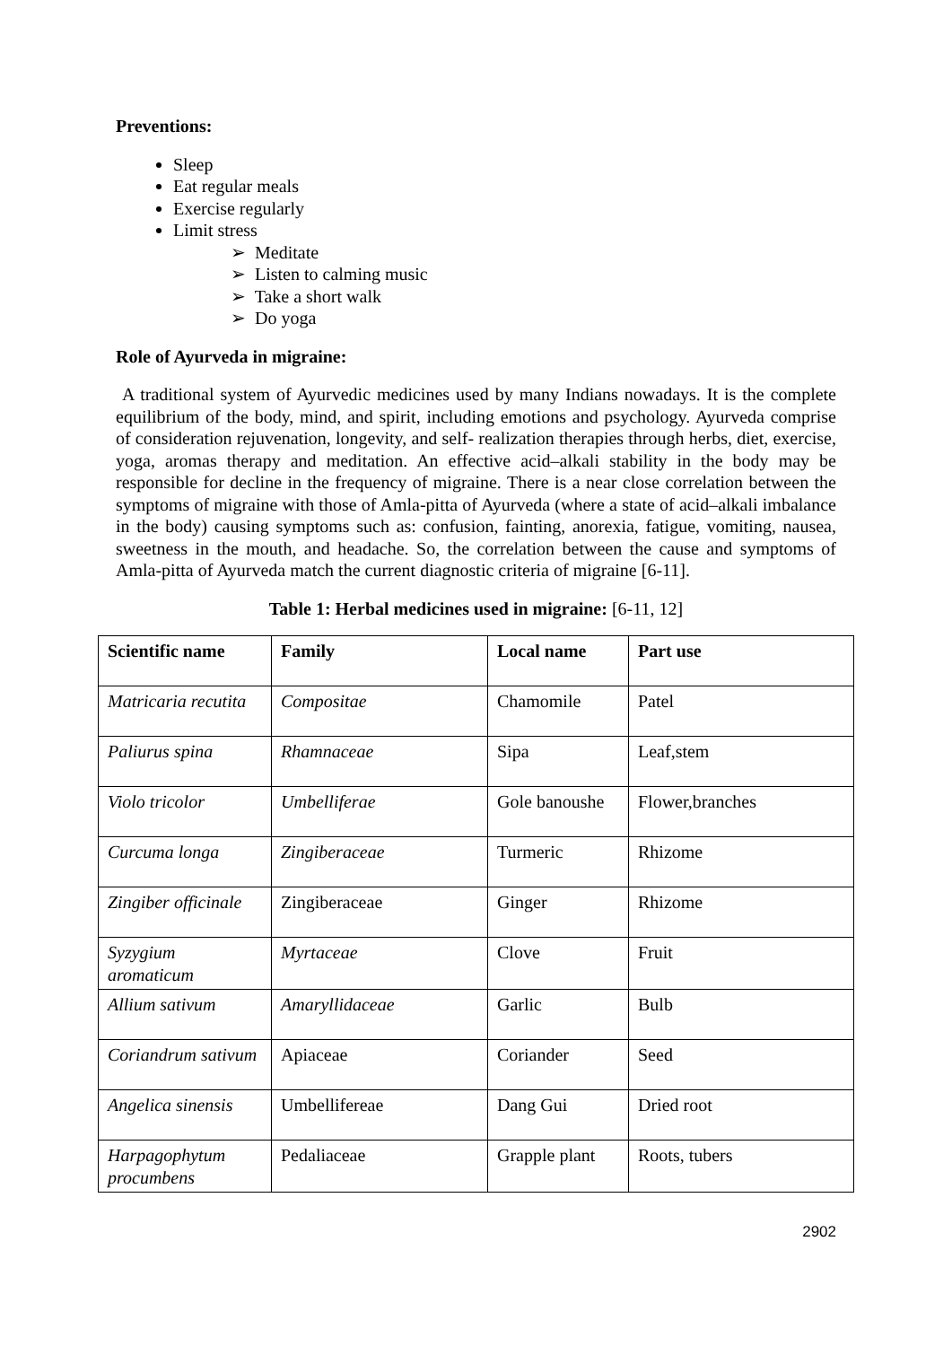Preventions:
Sleep
Eat regular meals
Exercise regularly
Limit stress
➢ Meditate
➢ Listen to calming music
➢ Take a short walk
➢ Do yoga
Role of Ayurveda in migraine:
A traditional system of Ayurvedic medicines used by many Indians nowadays. It is the complete equilibrium of the body, mind, and spirit, including emotions and psychology. Ayurveda comprise of consideration rejuvenation, longevity, and self- realization therapies through herbs, diet, exercise, yoga, aromas therapy and meditation. An effective acid–alkali stability in the body may be responsible for decline in the frequency of migraine. There is a near close correlation between the symptoms of migraine with those of Amla-pitta of Ayurveda (where a state of acid–alkali imbalance in the body) causing symptoms such as: confusion, fainting, anorexia, fatigue, vomiting, nausea, sweetness in the mouth, and headache. So, the correlation between the cause and symptoms of Amla-pitta of Ayurveda match the current diagnostic criteria of migraine [6-11].
Table 1: Herbal medicines used in migraine: [6-11, 12]
| Scientific name | Family | Local name | Part use |
| --- | --- | --- | --- |
| Matricaria recutita | Compositae | Chamomile | Patel |
| Paliurus spina | Rhamnaceae | Sipa | Leaf,stem |
| Violo tricolor | Umbelliferae | Gole banoushe | Flower,branches |
| Curcuma longa | Zingiberaceae | Turmeric | Rhizome |
| Zingiber officinale | Zingiberaceae | Ginger | Rhizome |
| Syzygium aromaticum | Myrtaceae | Clove | Fruit |
| Allium sativum | Amaryllidaceae | Garlic | Bulb |
| Coriandrum sativum | Apiaceae | Coriander | Seed |
| Angelica sinensis | Umbellifereae | Dang Gui | Dried root |
| Harpagophytum procumbens | Pedaliaceae | Grapple plant | Roots, tubers |
2902